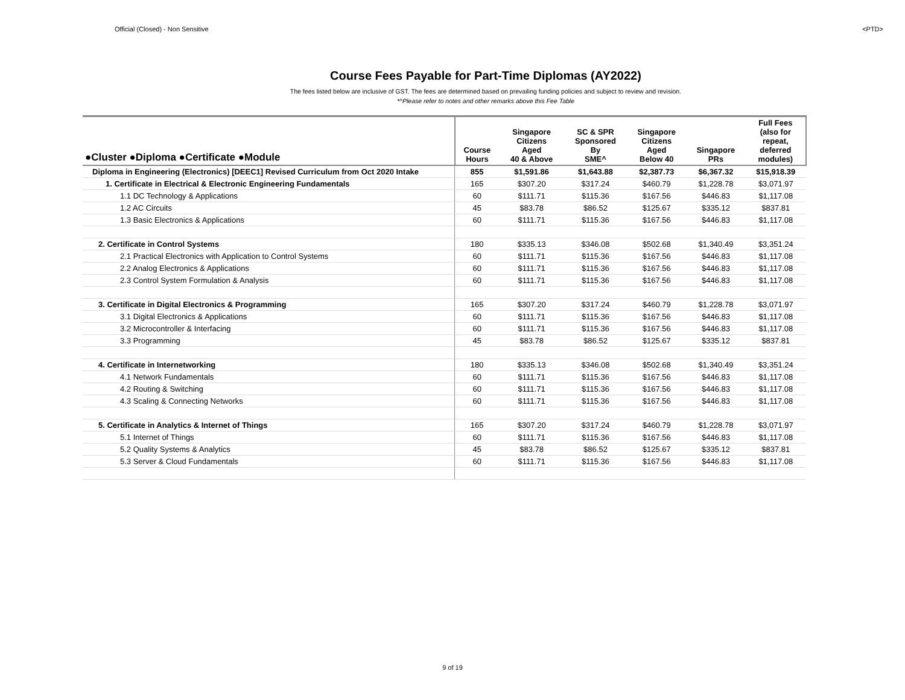Official (Closed) - Non Sensitive <PTD>
Course Fees Payable for Part-Time Diplomas (AY2022)
The fees listed below are inclusive of GST. The fees are determined based on prevailing funding policies and subject to review and revision.
*^Please refer to notes and other remarks above this Fee Table
| ●Cluster ●Diploma ●Certificate ●Module | Course Hours | Singapore Citizens Aged 40 & Above | SC & SPR Sponsored By SME^ | Singapore Citizens Aged Below 40 | Singapore PRs | Full Fees (also for repeat, deferred modules) |
| --- | --- | --- | --- | --- | --- | --- |
| Diploma in Engineering (Electronics) [DEEC1] Revised Curriculum from Oct 2020 Intake | 855 | $1,591.86 | $1,643.88 | $2,387.73 | $6,367.32 | $15,918.39 |
| 1. Certificate in Electrical & Electronic Engineering Fundamentals | 165 | $307.20 | $317.24 | $460.79 | $1,228.78 | $3,071.97 |
| 1.1 DC Technology & Applications | 60 | $111.71 | $115.36 | $167.56 | $446.83 | $1,117.08 |
| 1.2 AC Circuits | 45 | $83.78 | $86.52 | $125.67 | $335.12 | $837.81 |
| 1.3 Basic Electronics & Applications | 60 | $111.71 | $115.36 | $167.56 | $446.83 | $1,117.08 |
| 2. Certificate in Control Systems | 180 | $335.13 | $346.08 | $502.68 | $1,340.49 | $3,351.24 |
| 2.1 Practical Electronics with Application to Control Systems | 60 | $111.71 | $115.36 | $167.56 | $446.83 | $1,117.08 |
| 2.2 Analog Electronics & Applications | 60 | $111.71 | $115.36 | $167.56 | $446.83 | $1,117.08 |
| 2.3 Control System Formulation & Analysis | 60 | $111.71 | $115.36 | $167.56 | $446.83 | $1,117.08 |
| 3. Certificate in Digital Electronics & Programming | 165 | $307.20 | $317.24 | $460.79 | $1,228.78 | $3,071.97 |
| 3.1 Digital Electronics & Applications | 60 | $111.71 | $115.36 | $167.56 | $446.83 | $1,117.08 |
| 3.2 Microcontroller & Interfacing | 60 | $111.71 | $115.36 | $167.56 | $446.83 | $1,117.08 |
| 3.3 Programming | 45 | $83.78 | $86.52 | $125.67 | $335.12 | $837.81 |
| 4. Certificate in Internetworking | 180 | $335.13 | $346.08 | $502.68 | $1,340.49 | $3,351.24 |
| 4.1 Network Fundamentals | 60 | $111.71 | $115.36 | $167.56 | $446.83 | $1,117.08 |
| 4.2 Routing & Switching | 60 | $111.71 | $115.36 | $167.56 | $446.83 | $1,117.08 |
| 4.3 Scaling & Connecting Networks | 60 | $111.71 | $115.36 | $167.56 | $446.83 | $1,117.08 |
| 5. Certificate in Analytics & Internet of Things | 165 | $307.20 | $317.24 | $460.79 | $1,228.78 | $3,071.97 |
| 5.1 Internet of Things | 60 | $111.71 | $115.36 | $167.56 | $446.83 | $1,117.08 |
| 5.2 Quality Systems & Analytics | 45 | $83.78 | $86.52 | $125.67 | $335.12 | $837.81 |
| 5.3 Server & Cloud Fundamentals | 60 | $111.71 | $115.36 | $167.56 | $446.83 | $1,117.08 |
9 of 19